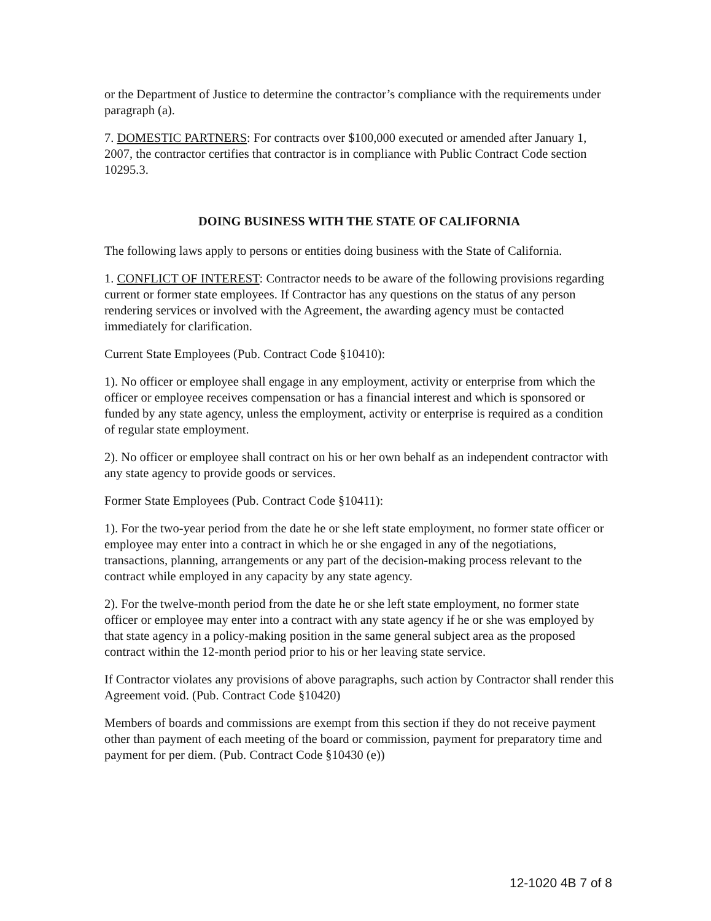or the Department of Justice to determine the contractor’s compliance with the requirements under paragraph (a).
7. DOMESTIC PARTNERS: For contracts over $100,000 executed or amended after January 1, 2007, the contractor certifies that contractor is in compliance with Public Contract Code section 10295.3.
DOING BUSINESS WITH THE STATE OF CALIFORNIA
The following laws apply to persons or entities doing business with the State of California.
1. CONFLICT OF INTEREST: Contractor needs to be aware of the following provisions regarding current or former state employees. If Contractor has any questions on the status of any person rendering services or involved with the Agreement, the awarding agency must be contacted immediately for clarification.
Current State Employees (Pub. Contract Code §10410):
1). No officer or employee shall engage in any employment, activity or enterprise from which the officer or employee receives compensation or has a financial interest and which is sponsored or funded by any state agency, unless the employment, activity or enterprise is required as a condition of regular state employment.
2). No officer or employee shall contract on his or her own behalf as an independent contractor with any state agency to provide goods or services.
Former State Employees (Pub. Contract Code §10411):
1). For the two-year period from the date he or she left state employment, no former state officer or employee may enter into a contract in which he or she engaged in any of the negotiations, transactions, planning, arrangements or any part of the decision-making process relevant to the contract while employed in any capacity by any state agency.
2). For the twelve-month period from the date he or she left state employment, no former state officer or employee may enter into a contract with any state agency if he or she was employed by that state agency in a policy-making position in the same general subject area as the proposed contract within the 12-month period prior to his or her leaving state service.
If Contractor violates any provisions of above paragraphs, such action by Contractor shall render this Agreement void. (Pub. Contract Code §10420)
Members of boards and commissions are exempt from this section if they do not receive payment other than payment of each meeting of the board or commission, payment for preparatory time and payment for per diem. (Pub. Contract Code §10430 (e))
12-1020 4B 7 of 8